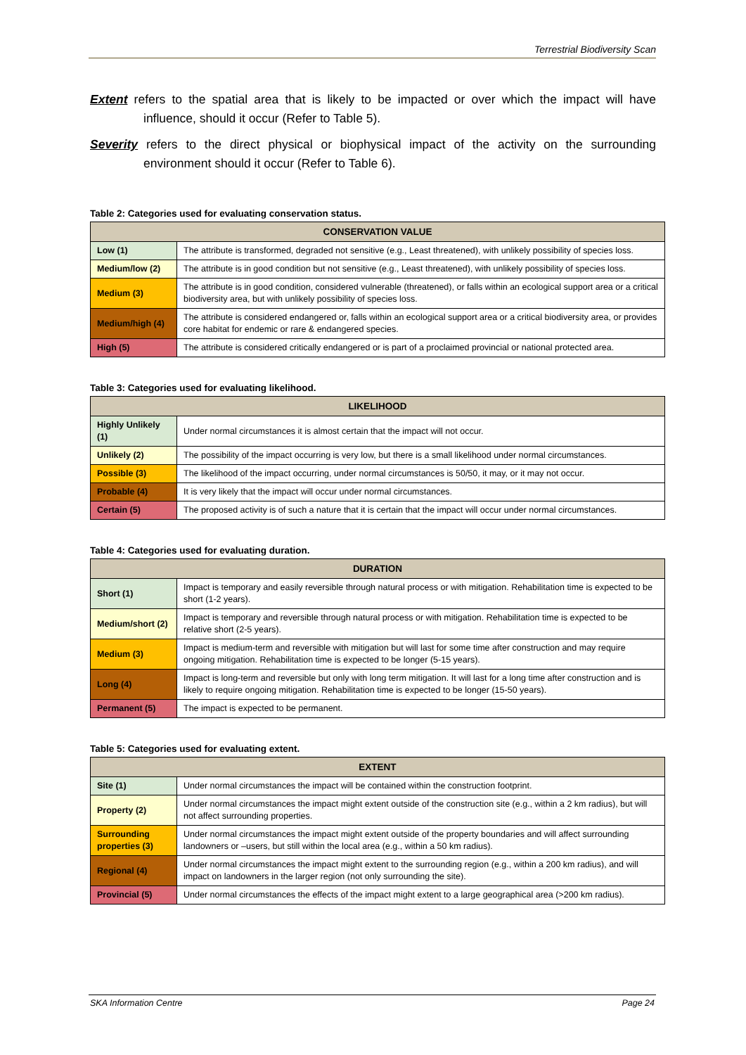Terrestrial Biodiversity Scan
Extent refers to the spatial area that is likely to be impacted or over which the impact will have influence, should it occur (Refer to Table 5).
Severity refers to the direct physical or biophysical impact of the activity on the surrounding environment should it occur (Refer to Table 6).
Table 2: Categories used for evaluating conservation status.
| CONSERVATION VALUE | |
| --- | --- |
| Low (1) | The attribute is transformed, degraded not sensitive (e.g., Least threatened), with unlikely possibility of species loss. |
| Medium/low (2) | The attribute is in good condition but not sensitive (e.g., Least threatened), with unlikely possibility of species loss. |
| Medium (3) | The attribute is in good condition, considered vulnerable (threatened), or falls within an ecological support area or a critical biodiversity area, but with unlikely possibility of species loss. |
| Medium/high (4) | The attribute is considered endangered or, falls within an ecological support area or a critical biodiversity area, or provides core habitat for endemic or rare & endangered species. |
| High (5) | The attribute is considered critically endangered or is part of a proclaimed provincial or national protected area. |
Table 3: Categories used for evaluating likelihood.
| LIKELIHOOD | |
| --- | --- |
| Highly Unlikely (1) | Under normal circumstances it is almost certain that the impact will not occur. |
| Unlikely (2) | The possibility of the impact occurring is very low, but there is a small likelihood under normal circumstances. |
| Possible (3) | The likelihood of the impact occurring, under normal circumstances is 50/50, it may, or it may not occur. |
| Probable (4) | It is very likely that the impact will occur under normal circumstances. |
| Certain (5) | The proposed activity is of such a nature that it is certain that the impact will occur under normal circumstances. |
Table 4: Categories used for evaluating duration.
| DURATION | |
| --- | --- |
| Short (1) | Impact is temporary and easily reversible through natural process or with mitigation. Rehabilitation time is expected to be short (1-2 years). |
| Medium/short (2) | Impact is temporary and reversible through natural process or with mitigation. Rehabilitation time is expected to be relative short (2-5 years). |
| Medium (3) | Impact is medium-term and reversible with mitigation but will last for some time after construction and may require ongoing mitigation. Rehabilitation time is expected to be longer (5-15 years). |
| Long (4) | Impact is long-term and reversible but only with long term mitigation. It will last for a long time after construction and is likely to require ongoing mitigation. Rehabilitation time is expected to be longer (15-50 years). |
| Permanent (5) | The impact is expected to be permanent. |
Table 5: Categories used for evaluating extent.
| EXTENT | |
| --- | --- |
| Site (1) | Under normal circumstances the impact will be contained within the construction footprint. |
| Property (2) | Under normal circumstances the impact might extent outside of the construction site (e.g., within a 2 km radius), but will not affect surrounding properties. |
| Surrounding properties (3) | Under normal circumstances the impact might extent outside of the property boundaries and will affect surrounding landowners or –users, but still within the local area (e.g., within a 50 km radius). |
| Regional (4) | Under normal circumstances the impact might extent to the surrounding region (e.g., within a 200 km radius), and will impact on landowners in the larger region (not only surrounding the site). |
| Provincial (5) | Under normal circumstances the effects of the impact might extent to a large geographical area (>200 km radius). |
SKA Information Centre Page 24